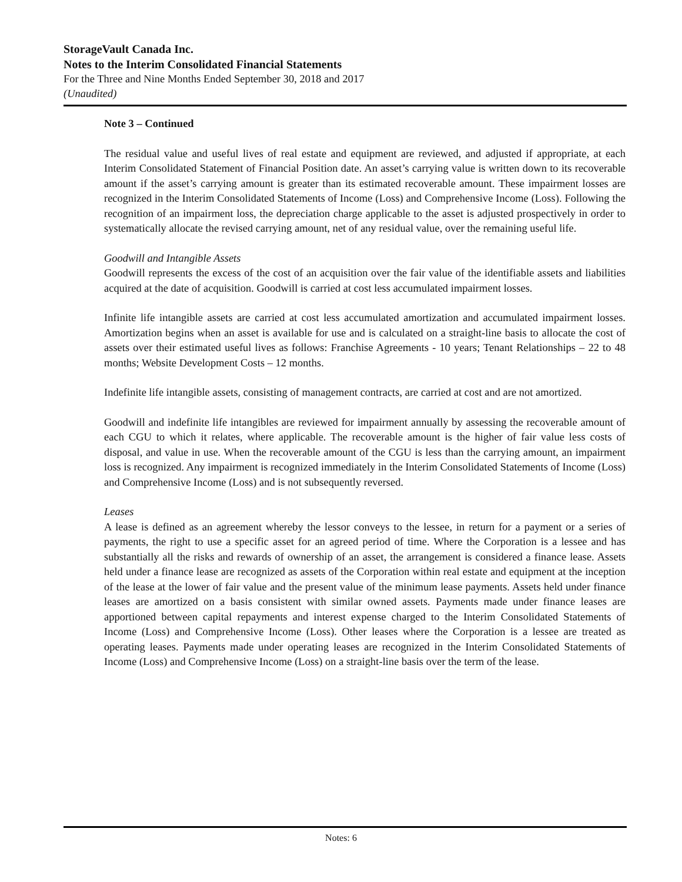StorageVault Canada Inc.
Notes to the Interim Consolidated Financial Statements
For the Three and Nine Months Ended September 30, 2018 and 2017
(Unaudited)
Note 3 – Continued
The residual value and useful lives of real estate and equipment are reviewed, and adjusted if appropriate, at each Interim Consolidated Statement of Financial Position date. An asset’s carrying value is written down to its recoverable amount if the asset’s carrying amount is greater than its estimated recoverable amount. These impairment losses are recognized in the Interim Consolidated Statements of Income (Loss) and Comprehensive Income (Loss). Following the recognition of an impairment loss, the depreciation charge applicable to the asset is adjusted prospectively in order to systematically allocate the revised carrying amount, net of any residual value, over the remaining useful life.
Goodwill and Intangible Assets
Goodwill represents the excess of the cost of an acquisition over the fair value of the identifiable assets and liabilities acquired at the date of acquisition. Goodwill is carried at cost less accumulated impairment losses.
Infinite life intangible assets are carried at cost less accumulated amortization and accumulated impairment losses. Amortization begins when an asset is available for use and is calculated on a straight-line basis to allocate the cost of assets over their estimated useful lives as follows: Franchise Agreements - 10 years; Tenant Relationships – 22 to 48 months; Website Development Costs – 12 months.
Indefinite life intangible assets, consisting of management contracts, are carried at cost and are not amortized.
Goodwill and indefinite life intangibles are reviewed for impairment annually by assessing the recoverable amount of each CGU to which it relates, where applicable. The recoverable amount is the higher of fair value less costs of disposal, and value in use. When the recoverable amount of the CGU is less than the carrying amount, an impairment loss is recognized. Any impairment is recognized immediately in the Interim Consolidated Statements of Income (Loss) and Comprehensive Income (Loss) and is not subsequently reversed.
Leases
A lease is defined as an agreement whereby the lessor conveys to the lessee, in return for a payment or a series of payments, the right to use a specific asset for an agreed period of time. Where the Corporation is a lessee and has substantially all the risks and rewards of ownership of an asset, the arrangement is considered a finance lease. Assets held under a finance lease are recognized as assets of the Corporation within real estate and equipment at the inception of the lease at the lower of fair value and the present value of the minimum lease payments. Assets held under finance leases are amortized on a basis consistent with similar owned assets. Payments made under finance leases are apportioned between capital repayments and interest expense charged to the Interim Consolidated Statements of Income (Loss) and Comprehensive Income (Loss). Other leases where the Corporation is a lessee are treated as operating leases. Payments made under operating leases are recognized in the Interim Consolidated Statements of Income (Loss) and Comprehensive Income (Loss) on a straight-line basis over the term of the lease.
Notes: 6